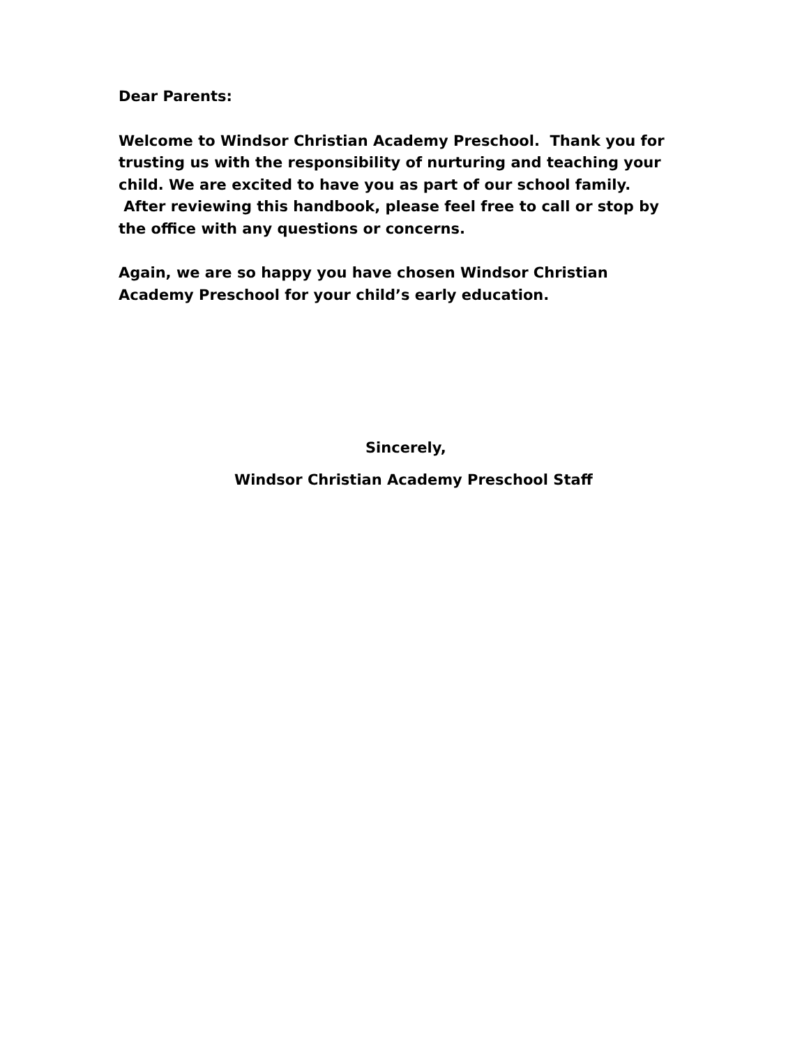Dear Parents:
Welcome to Windsor Christian Academy Preschool. Thank you for trusting us with the responsibility of nurturing and teaching your child. We are excited to have you as part of our school family. After reviewing this handbook, please feel free to call or stop by the office with any questions or concerns.
Again, we are so happy you have chosen Windsor Christian Academy Preschool for your child’s early education.
Sincerely,
Windsor Christian Academy Preschool Staff